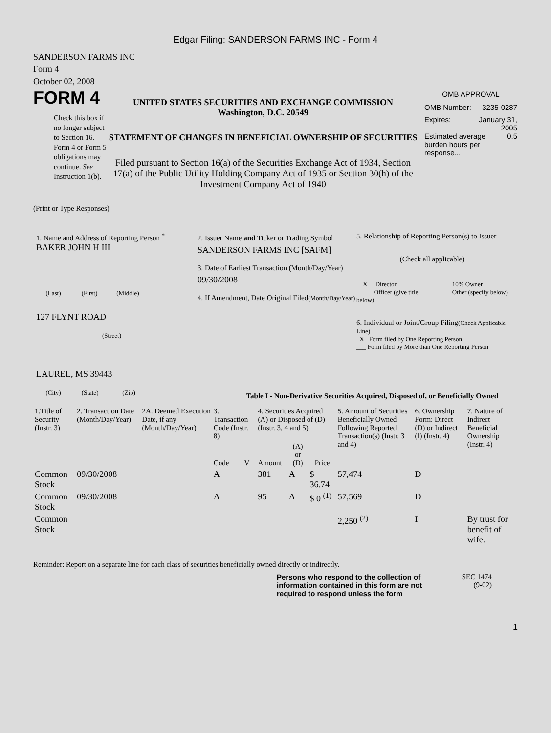Edgar Filing: SANDERSON FARMS INC - Form 4
SANDERSON FARMS INC
Form 4
October 02, 2008
FORM 4
Check this box if no longer subject to Section 16. Form 4 or Form 5 obligations may continue. See Instruction 1(b).
UNITED STATES SECURITIES AND EXCHANGE COMMISSION
Washington, D.C. 20549
STATEMENT OF CHANGES IN BENEFICIAL OWNERSHIP OF SECURITIES
Filed pursuant to Section 16(a) of the Securities Exchange Act of 1934, Section 17(a) of the Public Utility Holding Company Act of 1935 or Section 30(h) of the Investment Company Act of 1940
OMB APPROVAL
OMB Number: 3235-0287
Expires: January 31,
2005
Estimated average burden hours per response... 0.5
(Print or Type Responses)
1. Name and Address of Reporting Person <sup>*</sup>
BAKER JOHN H III
(Last) (First) (Middle)
127 FLYNT ROAD
(Street)
LAUREL, MS 39443
(City) (State) (Zip)
2. Issuer Name and Ticker or Trading Symbol
SANDERSON FARMS INC [SAFM]
3. Date of Earliest Transaction (Month/Day/Year)
09/30/2008
4. If Amendment, Date Original Filed(Month/Day/Year)
5. Relationship of Reporting Person(s) to Issuer
(Check all applicable)
__X__ Director
_____ Officer (give title below)
_____ 10% Owner
_____ Other (specify below)
6. Individual or Joint/Group Filing(Check Applicable Line)
_X_ Form filed by One Reporting Person
___ Form filed by More than One Reporting Person
Table I - Non-Derivative Securities Acquired, Disposed of, or Beneficially Owned
| 1.Title of Security (Instr. 3) | 2. Transaction Date (Month/Day/Year) | 2A. Deemed Execution Date, if any (Month/Day/Year) | 3. Transaction Code (Instr. 8) | | 4. Securities Acquired (A) or Disposed of (D) (Instr. 3, 4 and 5) | | | 5. Amount of Securities Beneficially Owned Following Reported Transaction(s) (Instr. 3 and 4) | 6. Ownership Form: Direct (D) or Indirect (I) (Instr. 4) | 7. Nature of Indirect Beneficial Ownership (Instr. 4) |
| --- | --- | --- | --- | --- | --- | --- | --- | --- | --- | --- |
| | | | Code | V | Amount | (A) or (D) | Price | | | |
| Common Stock | 09/30/2008 | | A | | 381 | A | $ 36.74 | 57,474 | D | |
| Common Stock | 09/30/2008 | | A | | 95 | A | $ 0 <sup>(1)</sup> | 57,569 | D | |
| Common Stock | | | | | | | | 2,250 <sup>(2)</sup> | I | By trust for benefit of wife. |
Reminder: Report on a separate line for each class of securities beneficially owned directly or indirectly.
Persons who respond to the collection of information contained in this form are not required to respond unless the form
SEC 1474
(9-02)
1